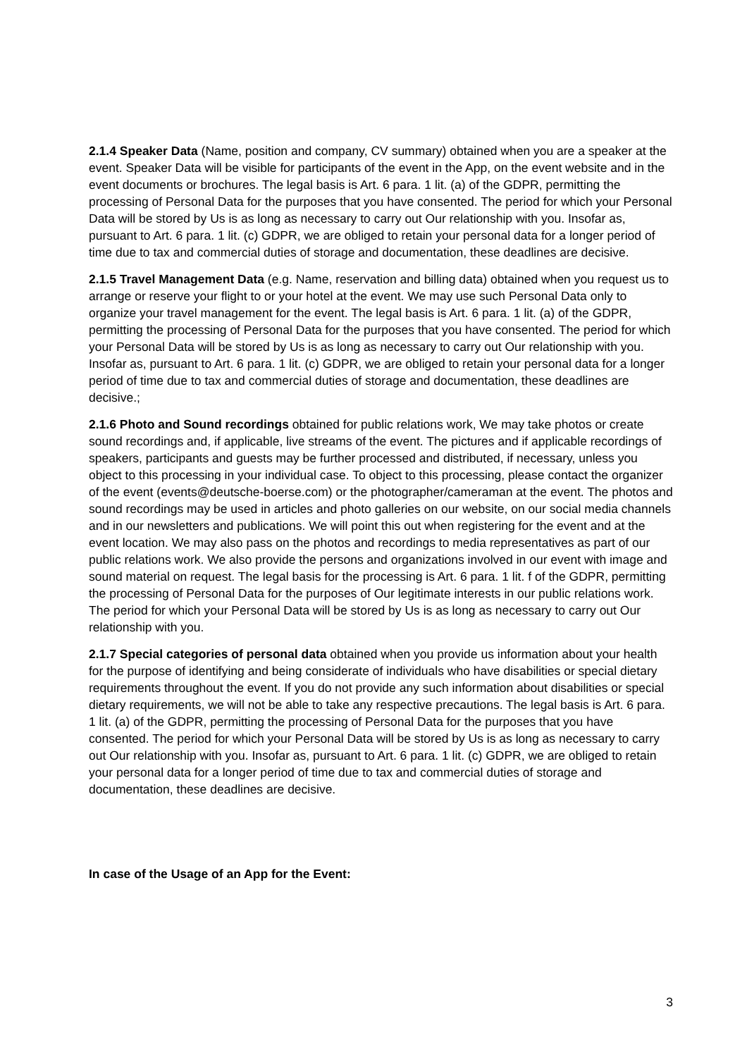2.1.4 Speaker Data (Name, position and company, CV summary) obtained when you are a speaker at the event. Speaker Data will be visible for participants of the event in the App, on the event website and in the event documents or brochures. The legal basis is Art. 6 para. 1 lit. (a) of the GDPR, permitting the processing of Personal Data for the purposes that you have consented. The period for which your Personal Data will be stored by Us is as long as necessary to carry out Our relationship with you. Insofar as, pursuant to Art. 6 para. 1 lit. (c) GDPR, we are obliged to retain your personal data for a longer period of time due to tax and commercial duties of storage and documentation, these deadlines are decisive.
2.1.5 Travel Management Data (e.g. Name, reservation and billing data) obtained when you request us to arrange or reserve your flight to or your hotel at the event. We may use such Personal Data only to organize your travel management for the event. The legal basis is Art. 6 para. 1 lit. (a) of the GDPR, permitting the processing of Personal Data for the purposes that you have consented. The period for which your Personal Data will be stored by Us is as long as necessary to carry out Our relationship with you. Insofar as, pursuant to Art. 6 para. 1 lit. (c) GDPR, we are obliged to retain your personal data for a longer period of time due to tax and commercial duties of storage and documentation, these deadlines are decisive.;
2.1.6 Photo and Sound recordings obtained for public relations work, We may take photos or create sound recordings and, if applicable, live streams of the event. The pictures and if applicable recordings of speakers, participants and guests may be further processed and distributed, if necessary, unless you object to this processing in your individual case. To object to this processing, please contact the organizer of the event (events@deutsche-boerse.com) or the photographer/cameraman at the event. The photos and sound recordings may be used in articles and photo galleries on our website, on our social media channels and in our newsletters and publications. We will point this out when registering for the event and at the event location. We may also pass on the photos and recordings to media representatives as part of our public relations work. We also provide the persons and organizations involved in our event with image and sound material on request. The legal basis for the processing is Art. 6 para. 1 lit. f of the GDPR, permitting the processing of Personal Data for the purposes of Our legitimate interests in our public relations work. The period for which your Personal Data will be stored by Us is as long as necessary to carry out Our relationship with you.
2.1.7 Special categories of personal data obtained when you provide us information about your health for the purpose of identifying and being considerate of individuals who have disabilities or special dietary requirements throughout the event. If you do not provide any such information about disabilities or special dietary requirements, we will not be able to take any respective precautions. The legal basis is Art. 6 para. 1 lit. (a) of the GDPR, permitting the processing of Personal Data for the purposes that you have consented. The period for which your Personal Data will be stored by Us is as long as necessary to carry out Our relationship with you. Insofar as, pursuant to Art. 6 para. 1 lit. (c) GDPR, we are obliged to retain your personal data for a longer period of time due to tax and commercial duties of storage and documentation, these deadlines are decisive.
In case of the Usage of an App for the Event:
3